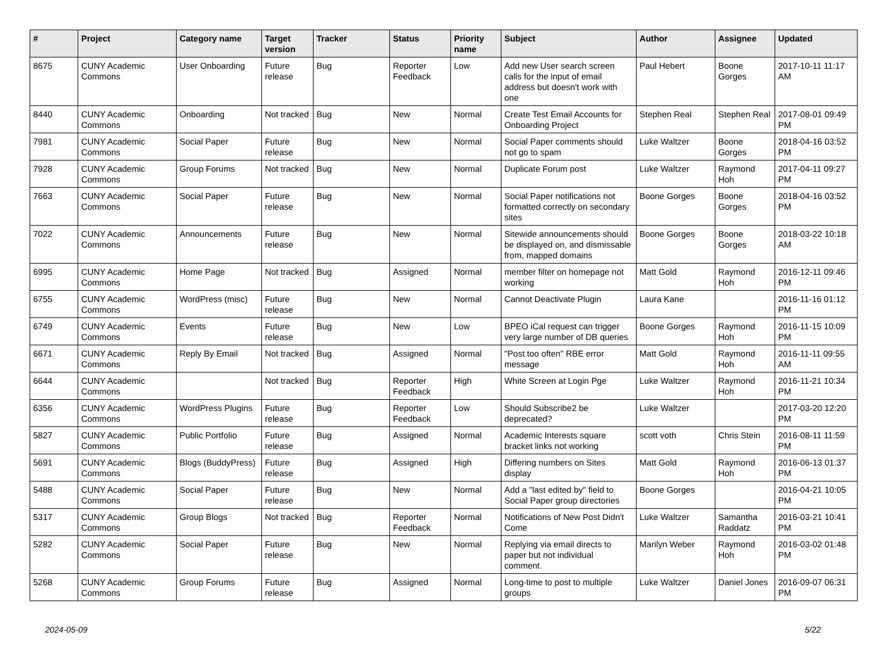| # | Project | Category name | Target version | Tracker | Status | Priority name | Subject | Author | Assignee | Updated |
| --- | --- | --- | --- | --- | --- | --- | --- | --- | --- | --- |
| 8675 | CUNY Academic Commons | User Onboarding | Future release | Bug | Reporter Feedback | Low | Add new User search screen calls for the input of email address but doesn't work with one | Paul Hebert | Boone Gorges | 2017-10-11 11:17 AM |
| 8440 | CUNY Academic Commons | Onboarding | Not tracked | Bug | New | Normal | Create Test Email Accounts for Onboarding Project | Stephen Real | Stephen Real | 2017-08-01 09:49 PM |
| 7981 | CUNY Academic Commons | Social Paper | Future release | Bug | New | Normal | Social Paper comments should not go to spam | Luke Waltzer | Boone Gorges | 2018-04-16 03:52 PM |
| 7928 | CUNY Academic Commons | Group Forums | Not tracked | Bug | New | Normal | Duplicate Forum post | Luke Waltzer | Raymond Hoh | 2017-04-11 09:27 PM |
| 7663 | CUNY Academic Commons | Social Paper | Future release | Bug | New | Normal | Social Paper notifications not formatted correctly on secondary sites | Boone Gorges | Boone Gorges | 2018-04-16 03:52 PM |
| 7022 | CUNY Academic Commons | Announcements | Future release | Bug | New | Normal | Sitewide announcements should be displayed on, and dismissable from, mapped domains | Boone Gorges | Boone Gorges | 2018-03-22 10:18 AM |
| 6995 | CUNY Academic Commons | Home Page | Not tracked | Bug | Assigned | Normal | member filter on homepage not working | Matt Gold | Raymond Hoh | 2016-12-11 09:46 PM |
| 6755 | CUNY Academic Commons | WordPress (misc) | Future release | Bug | New | Normal | Cannot Deactivate Plugin | Laura Kane | | 2016-11-16 01:12 PM |
| 6749 | CUNY Academic Commons | Events | Future release | Bug | New | Low | BPEO iCal request can trigger very large number of DB queries | Boone Gorges | Raymond Hoh | 2016-11-15 10:09 PM |
| 6671 | CUNY Academic Commons | Reply By Email | Not tracked | Bug | Assigned | Normal | "Post too often" RBE error message | Matt Gold | Raymond Hoh | 2016-11-11 09:55 AM |
| 6644 | CUNY Academic Commons | | Not tracked | Bug | Reporter Feedback | High | White Screen at Login Pge | Luke Waltzer | Raymond Hoh | 2016-11-21 10:34 PM |
| 6356 | CUNY Academic Commons | WordPress Plugins | Future release | Bug | Reporter Feedback | Low | Should Subscribe2 be deprecated? | Luke Waltzer | | 2017-03-20 12:20 PM |
| 5827 | CUNY Academic Commons | Public Portfolio | Future release | Bug | Assigned | Normal | Academic Interests square bracket links not working | scott voth | Chris Stein | 2016-08-11 11:59 PM |
| 5691 | CUNY Academic Commons | Blogs (BuddyPress) | Future release | Bug | Assigned | High | Differing numbers on Sites display | Matt Gold | Raymond Hoh | 2016-06-13 01:37 PM |
| 5488 | CUNY Academic Commons | Social Paper | Future release | Bug | New | Normal | Add a "last edited by" field to Social Paper group directories | Boone Gorges | | 2016-04-21 10:05 PM |
| 5317 | CUNY Academic Commons | Group Blogs | Not tracked | Bug | Reporter Feedback | Normal | Notifications of New Post Didn't Come | Luke Waltzer | Samantha Raddatz | 2016-03-21 10:41 PM |
| 5282 | CUNY Academic Commons | Social Paper | Future release | Bug | New | Normal | Replying via email directs to paper but not individual comment. | Marilyn Weber | Raymond Hoh | 2016-03-02 01:48 PM |
| 5268 | CUNY Academic Commons | Group Forums | Future release | Bug | Assigned | Normal | Long-time to post to multiple groups | Luke Waltzer | Daniel Jones | 2016-09-07 06:31 PM |
2024-05-09 5/22